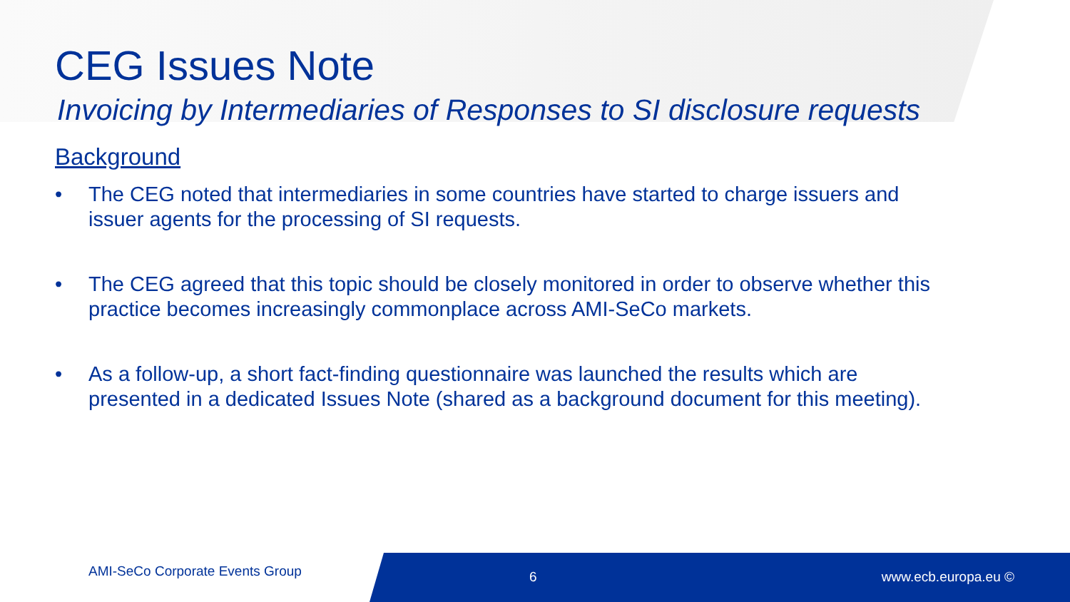CEG Issues Note
Invoicing by Intermediaries of Responses to SI disclosure requests
Background
• The CEG noted that intermediaries in some countries have started to charge issuers and issuer agents for the processing of SI requests.
• The CEG agreed that this topic should be closely monitored in order to observe whether this practice becomes increasingly commonplace across AMI-SeCo markets.
• As a follow-up, a short fact-finding questionnaire was launched the results which are presented in a dedicated Issues Note (shared as a background document for this meeting).
AMI-SeCo Corporate Events Group 6 www.ecb.europa.eu ©